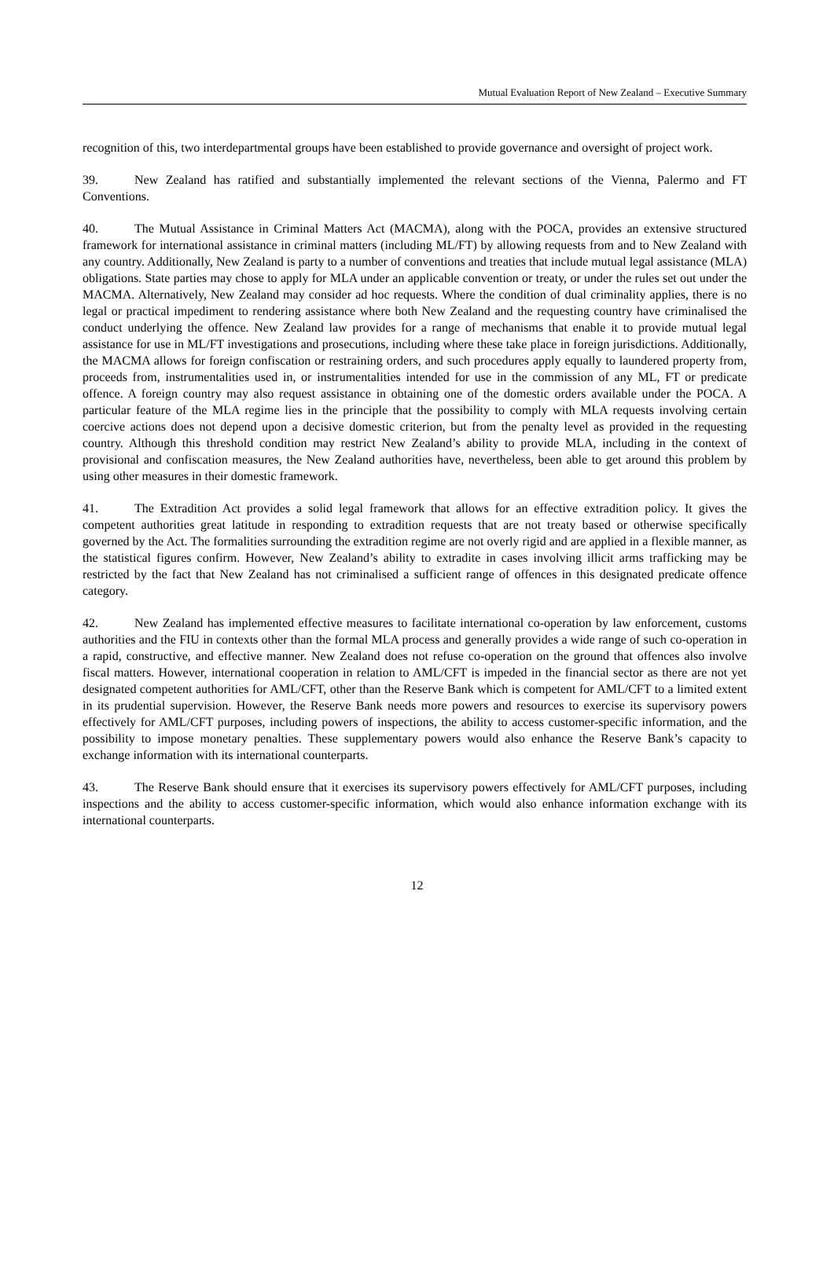Mutual Evaluation Report of New Zealand – Executive Summary
recognition of this, two interdepartmental groups have been established to provide governance and oversight of project work.
39. New Zealand has ratified and substantially implemented the relevant sections of the Vienna, Palermo and FT Conventions.
40. The Mutual Assistance in Criminal Matters Act (MACMA), along with the POCA, provides an extensive structured framework for international assistance in criminal matters (including ML/FT) by allowing requests from and to New Zealand with any country. Additionally, New Zealand is party to a number of conventions and treaties that include mutual legal assistance (MLA) obligations. State parties may chose to apply for MLA under an applicable convention or treaty, or under the rules set out under the MACMA. Alternatively, New Zealand may consider ad hoc requests. Where the condition of dual criminality applies, there is no legal or practical impediment to rendering assistance where both New Zealand and the requesting country have criminalised the conduct underlying the offence. New Zealand law provides for a range of mechanisms that enable it to provide mutual legal assistance for use in ML/FT investigations and prosecutions, including where these take place in foreign jurisdictions. Additionally, the MACMA allows for foreign confiscation or restraining orders, and such procedures apply equally to laundered property from, proceeds from, instrumentalities used in, or instrumentalities intended for use in the commission of any ML, FT or predicate offence. A foreign country may also request assistance in obtaining one of the domestic orders available under the POCA. A particular feature of the MLA regime lies in the principle that the possibility to comply with MLA requests involving certain coercive actions does not depend upon a decisive domestic criterion, but from the penalty level as provided in the requesting country. Although this threshold condition may restrict New Zealand’s ability to provide MLA, including in the context of provisional and confiscation measures, the New Zealand authorities have, nevertheless, been able to get around this problem by using other measures in their domestic framework.
41. The Extradition Act provides a solid legal framework that allows for an effective extradition policy. It gives the competent authorities great latitude in responding to extradition requests that are not treaty based or otherwise specifically governed by the Act. The formalities surrounding the extradition regime are not overly rigid and are applied in a flexible manner, as the statistical figures confirm. However, New Zealand’s ability to extradite in cases involving illicit arms trafficking may be restricted by the fact that New Zealand has not criminalised a sufficient range of offences in this designated predicate offence category.
42. New Zealand has implemented effective measures to facilitate international co-operation by law enforcement, customs authorities and the FIU in contexts other than the formal MLA process and generally provides a wide range of such co-operation in a rapid, constructive, and effective manner. New Zealand does not refuse co-operation on the ground that offences also involve fiscal matters. However, international cooperation in relation to AML/CFT is impeded in the financial sector as there are not yet designated competent authorities for AML/CFT, other than the Reserve Bank which is competent for AML/CFT to a limited extent in its prudential supervision. However, the Reserve Bank needs more powers and resources to exercise its supervisory powers effectively for AML/CFT purposes, including powers of inspections, the ability to access customer-specific information, and the possibility to impose monetary penalties. These supplementary powers would also enhance the Reserve Bank’s capacity to exchange information with its international counterparts.
43. The Reserve Bank should ensure that it exercises its supervisory powers effectively for AML/CFT purposes, including inspections and the ability to access customer-specific information, which would also enhance information exchange with its international counterparts.
12